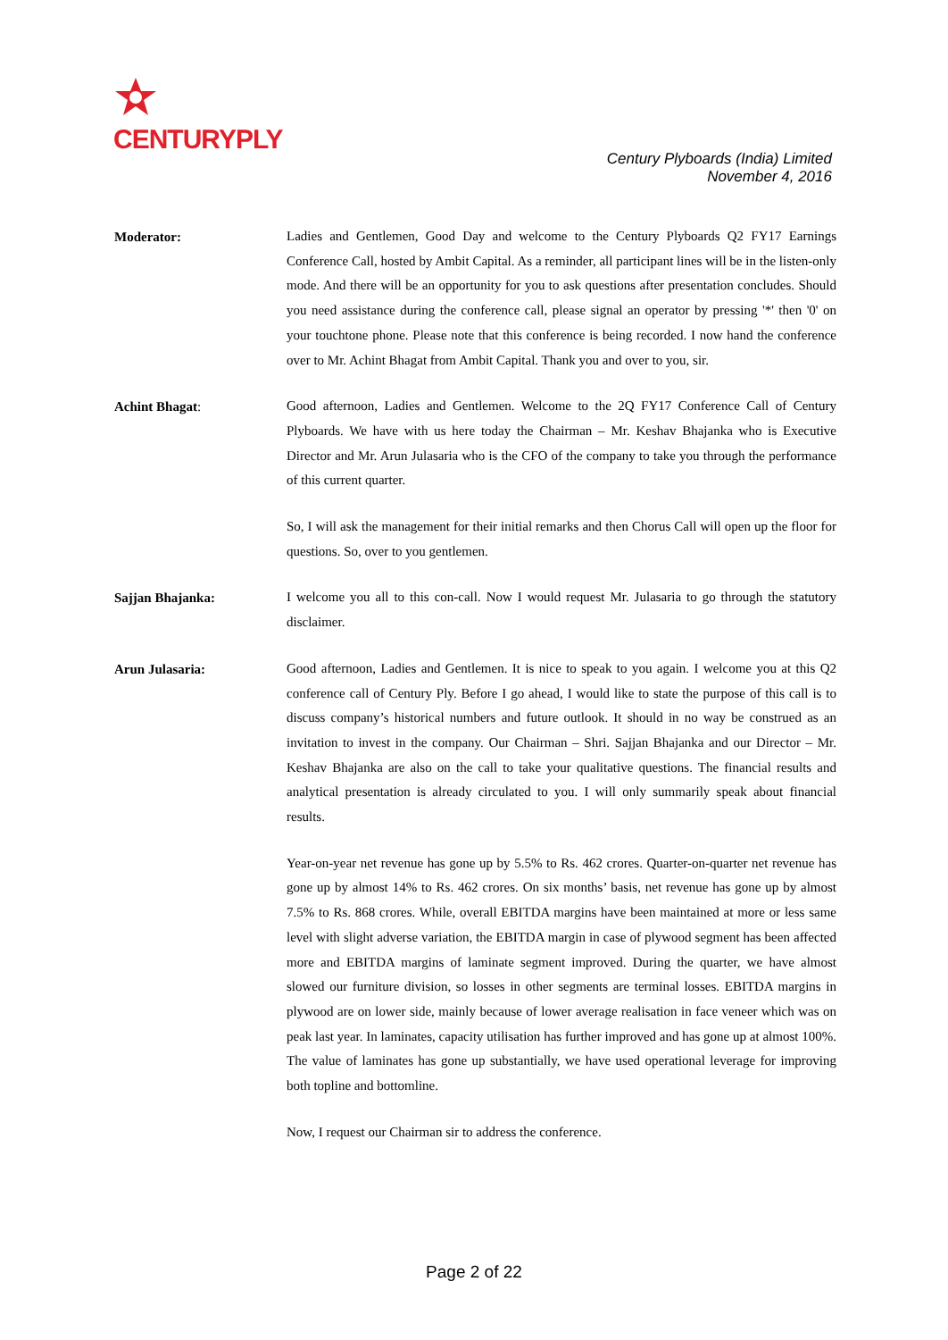CENTURYPLY
Century Plyboards (India) Limited
November 4, 2016
Moderator:
Ladies and Gentlemen, Good Day and welcome to the Century Plyboards Q2 FY17 Earnings Conference Call, hosted by Ambit Capital. As a reminder, all participant lines will be in the listen-only mode. And there will be an opportunity for you to ask questions after presentation concludes. Should you need assistance during the conference call, please signal an operator by pressing '*' then '0' on your touchtone phone. Please note that this conference is being recorded. I now hand the conference over to Mr. Achint Bhagat from Ambit Capital. Thank you and over to you, sir.
Achint Bhagat:
Good afternoon, Ladies and Gentlemen. Welcome to the 2Q FY17 Conference Call of Century Plyboards. We have with us here today the Chairman – Mr. Keshav Bhajanka who is Executive Director and Mr. Arun Julasaria who is the CFO of the company to take you through the performance of this current quarter.
So, I will ask the management for their initial remarks and then Chorus Call will open up the floor for questions. So, over to you gentlemen.
Sajjan Bhajanka:
I welcome you all to this con-call. Now I would request Mr. Julasaria to go through the statutory disclaimer.
Arun Julasaria:
Good afternoon, Ladies and Gentlemen. It is nice to speak to you again. I welcome you at this Q2 conference call of Century Ply. Before I go ahead, I would like to state the purpose of this call is to discuss company’s historical numbers and future outlook. It should in no way be construed as an invitation to invest in the company. Our Chairman – Shri. Sajjan Bhajanka and our Director – Mr. Keshav Bhajanka are also on the call to take your qualitative questions. The financial results and analytical presentation is already circulated to you. I will only summarily speak about financial results.
Year-on-year net revenue has gone up by 5.5% to Rs. 462 crores. Quarter-on-quarter net revenue has gone up by almost 14% to Rs. 462 crores. On six months’ basis, net revenue has gone up by almost 7.5% to Rs. 868 crores. While, overall EBITDA margins have been maintained at more or less same level with slight adverse variation, the EBITDA margin in case of plywood segment has been affected more and EBITDA margins of laminate segment improved. During the quarter, we have almost slowed our furniture division, so losses in other segments are terminal losses. EBITDA margins in plywood are on lower side, mainly because of lower average realisation in face veneer which was on peak last year. In laminates, capacity utilisation has further improved and has gone up at almost 100%. The value of laminates has gone up substantially, we have used operational leverage for improving both topline and bottomline.
Now, I request our Chairman sir to address the conference.
Page 2 of 22